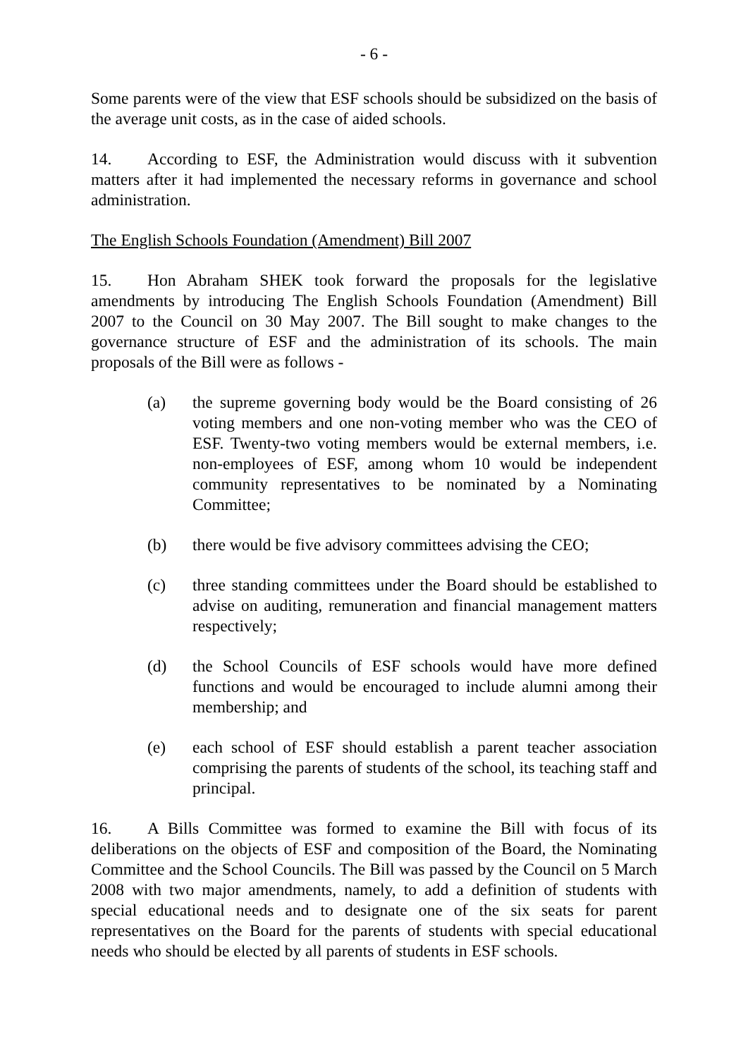- 6 -
Some parents were of the view that ESF schools should be subsidized on the basis of the average unit costs, as in the case of aided schools.
14. According to ESF, the Administration would discuss with it subvention matters after it had implemented the necessary reforms in governance and school administration.
The English Schools Foundation (Amendment) Bill 2007
15. Hon Abraham SHEK took forward the proposals for the legislative amendments by introducing The English Schools Foundation (Amendment) Bill 2007 to the Council on 30 May 2007. The Bill sought to make changes to the governance structure of ESF and the administration of its schools. The main proposals of the Bill were as follows -
(a) the supreme governing body would be the Board consisting of 26 voting members and one non-voting member who was the CEO of ESF. Twenty-two voting members would be external members, i.e. non-employees of ESF, among whom 10 would be independent community representatives to be nominated by a Nominating Committee;
(b) there would be five advisory committees advising the CEO;
(c) three standing committees under the Board should be established to advise on auditing, remuneration and financial management matters respectively;
(d) the School Councils of ESF schools would have more defined functions and would be encouraged to include alumni among their membership; and
(e) each school of ESF should establish a parent teacher association comprising the parents of students of the school, its teaching staff and principal.
16. A Bills Committee was formed to examine the Bill with focus of its deliberations on the objects of ESF and composition of the Board, the Nominating Committee and the School Councils. The Bill was passed by the Council on 5 March 2008 with two major amendments, namely, to add a definition of students with special educational needs and to designate one of the six seats for parent representatives on the Board for the parents of students with special educational needs who should be elected by all parents of students in ESF schools.